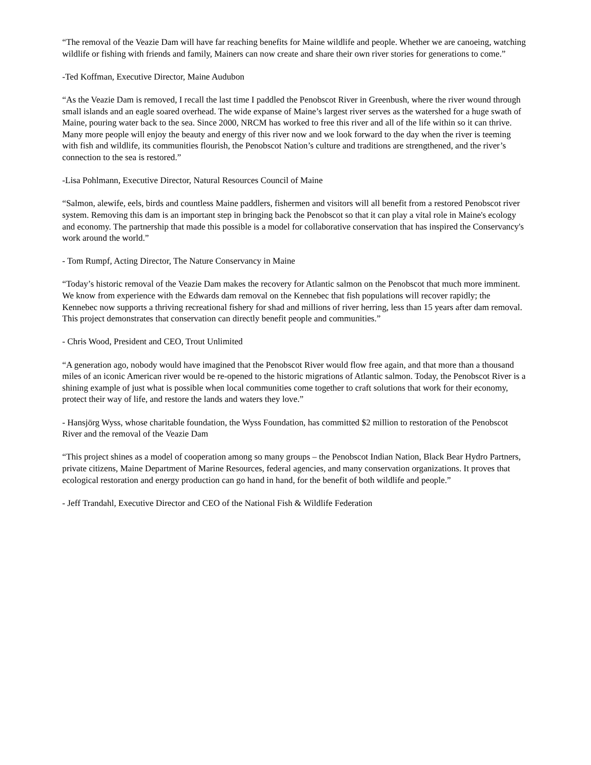“The removal of the Veazie Dam will have far reaching benefits for Maine wildlife and people. Whether we are canoeing, watching wildlife or fishing with friends and family, Mainers can now create and share their own river stories for generations to come.”
-Ted Koffman, Executive Director, Maine Audubon
“As the Veazie Dam is removed, I recall the last time I paddled the Penobscot River in Greenbush, where the river wound through small islands and an eagle soared overhead. The wide expanse of Maine’s largest river serves as the watershed for a huge swath of Maine, pouring water back to the sea. Since 2000, NRCM has worked to free this river and all of the life within so it can thrive. Many more people will enjoy the beauty and energy of this river now and we look forward to the day when the river is teeming with fish and wildlife, its communities flourish, the Penobscot Nation’s culture and traditions are strengthened, and the river’s connection to the sea is restored.”
-Lisa Pohlmann, Executive Director, Natural Resources Council of Maine
“Salmon, alewife, eels, birds and countless Maine paddlers, fishermen and visitors will all benefit from a restored Penobscot river system. Removing this dam is an important step in bringing back the Penobscot so that it can play a vital role in Maine's ecology and economy. The partnership that made this possible is a model for collaborative conservation that has inspired the Conservancy's work around the world.”
- Tom Rumpf, Acting Director, The Nature Conservancy in Maine
“Today’s historic removal of the Veazie Dam makes the recovery for Atlantic salmon on the Penobscot that much more imminent. We know from experience with the Edwards dam removal on the Kennebec that fish populations will recover rapidly; the Kennebec now supports a thriving recreational fishery for shad and millions of river herring, less than 15 years after dam removal. This project demonstrates that conservation can directly benefit people and communities.”
- Chris Wood, President and CEO, Trout Unlimited
“A generation ago, nobody would have imagined that the Penobscot River would flow free again, and that more than a thousand miles of an iconic American river would be re-opened to the historic migrations of Atlantic salmon. Today, the Penobscot River is a shining example of just what is possible when local communities come together to craft solutions that work for their economy, protect their way of life, and restore the lands and waters they love.”
- Hansjörg Wyss, whose charitable foundation, the Wyss Foundation, has committed $2 million to restoration of the Penobscot River and the removal of the Veazie Dam
“This project shines as a model of cooperation among so many groups – the Penobscot Indian Nation, Black Bear Hydro Partners, private citizens, Maine Department of Marine Resources, federal agencies, and many conservation organizations. It proves that ecological restoration and energy production can go hand in hand, for the benefit of both wildlife and people.”
- Jeff Trandahl, Executive Director and CEO of the National Fish & Wildlife Federation